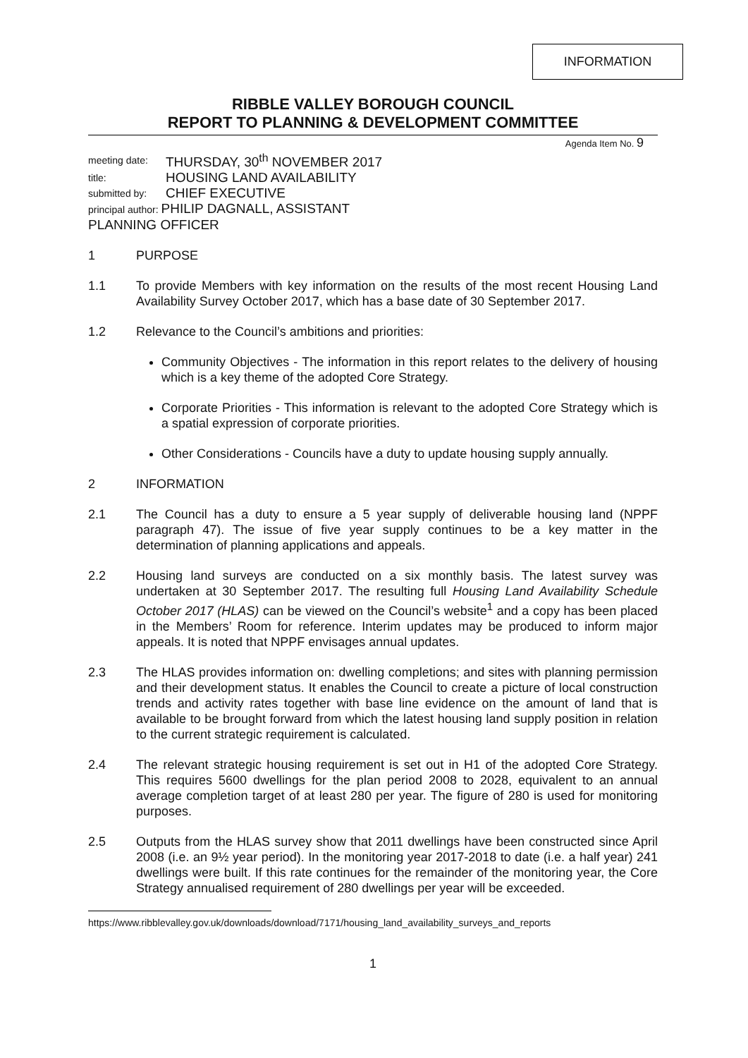INFORMATION
RIBBLE VALLEY BOROUGH COUNCIL
REPORT TO PLANNING & DEVELOPMENT COMMITTEE
Agenda Item No. 9
| meeting date: | THURSDAY, 30<sup>th</sup> NOVEMBER 2017 |
| title: | HOUSING LAND AVAILABILITY |
| submitted by: | CHIEF EXECUTIVE |
| principal author: PHILIP DAGNALL, ASSISTANT PLANNING OFFICER | |
1 PURPOSE
1.1 To provide Members with key information on the results of the most recent Housing Land Availability Survey October 2017, which has a base date of 30 September 2017.
1.2 Relevance to the Council’s ambitions and priorities:
Community Objectives - The information in this report relates to the delivery of housing which is a key theme of the adopted Core Strategy.
Corporate Priorities - This information is relevant to the adopted Core Strategy which is a spatial expression of corporate priorities.
Other Considerations - Councils have a duty to update housing supply annually.
2 INFORMATION
2.1 The Council has a duty to ensure a 5 year supply of deliverable housing land (NPPF paragraph 47). The issue of five year supply continues to be a key matter in the determination of planning applications and appeals.
2.2 Housing land surveys are conducted on a six monthly basis. The latest survey was undertaken at 30 September 2017. The resulting full Housing Land Availability Schedule October 2017 (HLAS) can be viewed on the Council’s website<sup>1</sup> and a copy has been placed in the Members’ Room for reference. Interim updates may be produced to inform major appeals. It is noted that NPPF envisages annual updates.
2.3 The HLAS provides information on: dwelling completions; and sites with planning permission and their development status. It enables the Council to create a picture of local construction trends and activity rates together with base line evidence on the amount of land that is available to be brought forward from which the latest housing land supply position in relation to the current strategic requirement is calculated.
2.4 The relevant strategic housing requirement is set out in H1 of the adopted Core Strategy. This requires 5600 dwellings for the plan period 2008 to 2028, equivalent to an annual average completion target of at least 280 per year. The figure of 280 is used for monitoring purposes.
2.5 Outputs from the HLAS survey show that 2011 dwellings have been constructed since April 2008 (i.e. an 9½ year period). In the monitoring year 2017-2018 to date (i.e. a half year) 241 dwellings were built. If this rate continues for the remainder of the monitoring year, the Core Strategy annualised requirement of 280 dwellings per year will be exceeded.
https://www.ribblevalley.gov.uk/downloads/download/7171/housing_land_availability_surveys_and_reports
1